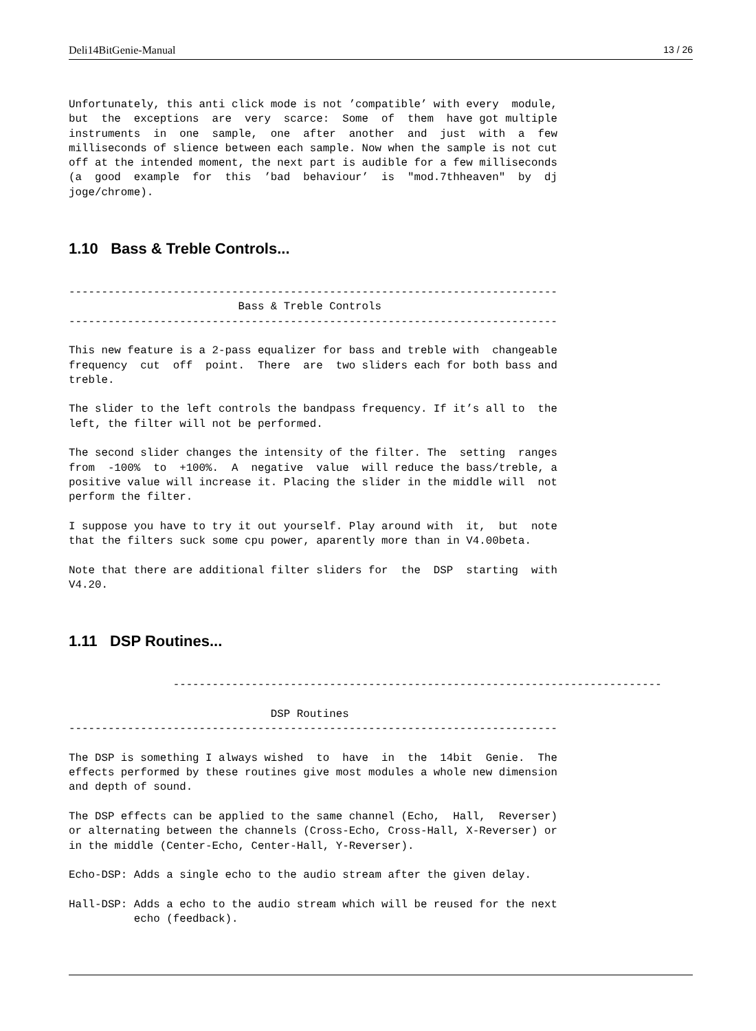Deli14BitGenie-Manual 13 / 26
Unfortunately, this anti click mode is not ’compatible’ with every  module,
but  the  exceptions  are  very  scarce:  Some  of  them  have got multiple
instruments  in  one  sample,  one  after  another  and  just  with  a  few
milliseconds of slience between each sample. Now when the sample is not cut
off at the intended moment, the next part is audible for a few milliseconds
(a  good  example  for  this  ’bad  behaviour’  is  "mod.7thheaven"  by  dj
joge/chrome).
1.10 Bass & Treble Controls...
---------------------------------------------------------------------------
                          Bass & Treble Controls
---------------------------------------------------------------------------

This new feature is a 2-pass equalizer for bass and treble with  changeable
frequency  cut  off  point.  There  are  two sliders each for both bass and
treble.

The slider to the left controls the bandpass frequency. If it’s all to  the
left, the filter will not be performed.

The second slider changes the intensity of the filter. The  setting  ranges
from  -100%  to  +100%.  A  negative  value  will reduce the bass/treble, a
positive value will increase it. Placing the slider in the middle will  not
perform the filter.

I suppose you have to try it out yourself. Play around with  it,  but  note
that the filters suck some cpu power, aparently more than in V4.00beta.

Note that there are additional filter sliders for  the  DSP  starting  with
V4.20.
1.11 DSP Routines...
                ---------------------------------------------------------------------------

                               DSP Routines
---------------------------------------------------------------------------

The DSP is something I always wished  to  have  in  the  14bit  Genie.  The
effects performed by these routines give most modules a whole new dimension
and depth of sound.

The DSP effects can be applied to the same channel (Echo,  Hall,  Reverser)
or alternating between the channels (Cross-Echo, Cross-Hall, X-Reverser) or
in the middle (Center-Echo, Center-Hall, Y-Reverser).

Echo-DSP: Adds a single echo to the audio stream after the given delay.

Hall-DSP: Adds a echo to the audio stream which will be reused for the next
          echo (feedback).